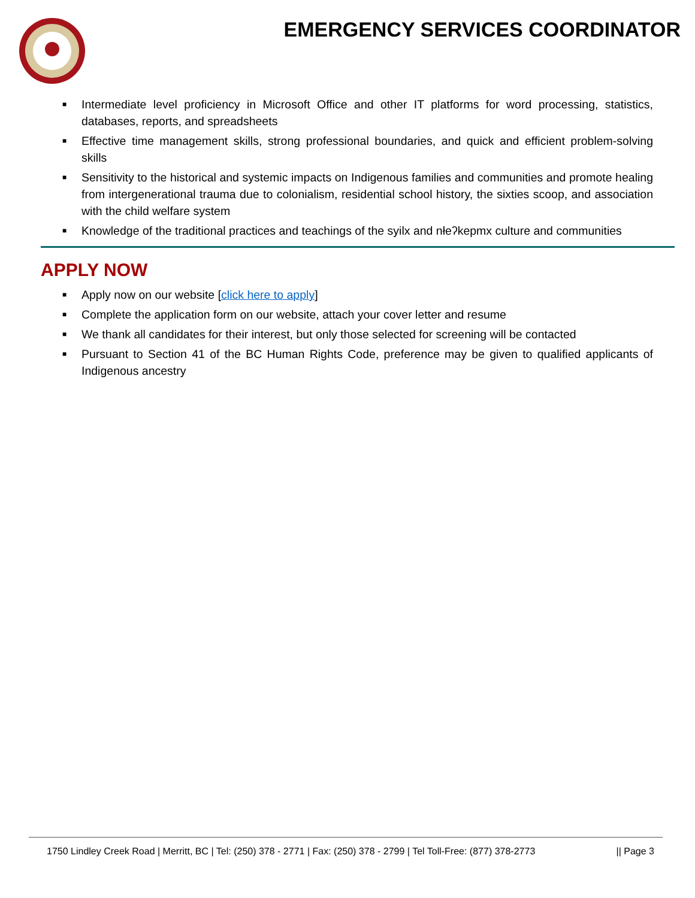EMERGENCY SERVICES COORDINATOR
■ Intermediate level proficiency in Microsoft Office and other IT platforms for word processing, statistics, databases, reports, and spreadsheets
■ Effective time management skills, strong professional boundaries, and quick and efficient problem-solving skills
■ Sensitivity to the historical and systemic impacts on Indigenous families and communities and promote healing from intergenerational trauma due to colonialism, residential school history, the sixties scoop, and association with the child welfare system
■ Knowledge of the traditional practices and teachings of the syilx and nłeʔkepmx culture and communities
APPLY NOW
■ Apply now on our website [click here to apply]
■ Complete the application form on our website, attach your cover letter and resume
■ We thank all candidates for their interest, but only those selected for screening will be contacted
■ Pursuant to Section 41 of the BC Human Rights Code, preference may be given to qualified applicants of Indigenous ancestry
1750 Lindley Creek Road | Merritt, BC | Tel: (250) 378 - 2771 | Fax: (250) 378 - 2799 | Tel Toll-Free: (877) 378-2773 || Page 3